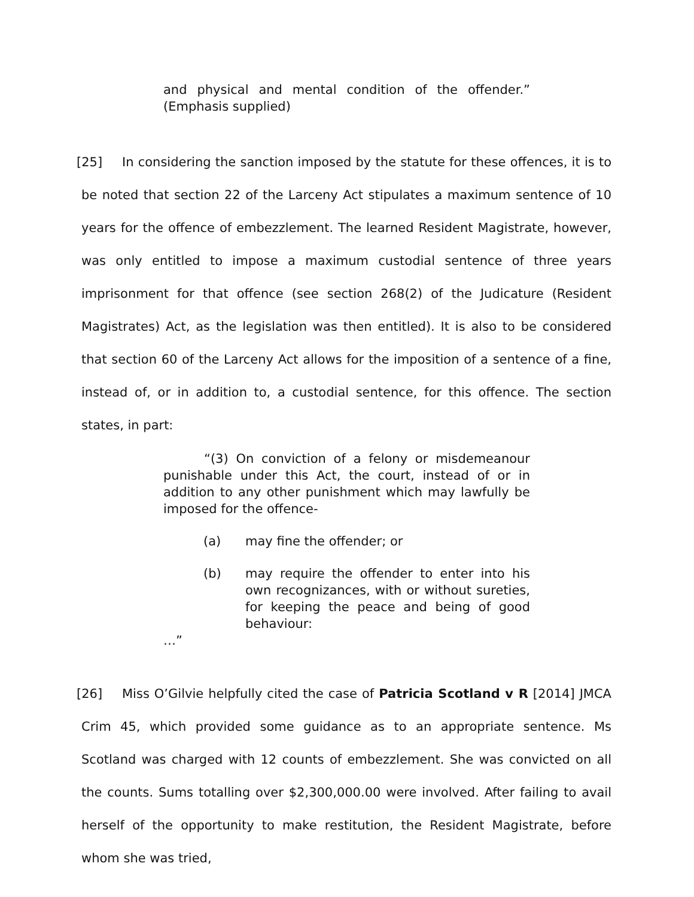and physical and mental condition of the offender.” (Emphasis supplied)
[25] In considering the sanction imposed by the statute for these offences, it is to be noted that section 22 of the Larceny Act stipulates a maximum sentence of 10 years for the offence of embezzlement. The learned Resident Magistrate, however, was only entitled to impose a maximum custodial sentence of three years imprisonment for that offence (see section 268(2) of the Judicature (Resident Magistrates) Act, as the legislation was then entitled). It is also to be considered that section 60 of the Larceny Act allows for the imposition of a sentence of a fine, instead of, or in addition to, a custodial sentence, for this offence. The section states, in part:
“(3) On conviction of a felony or misdemeanour punishable under this Act, the court, instead of or in addition to any other punishment which may lawfully be imposed for the offence-
(a) may fine the offender; or
(b) may require the offender to enter into his own recognizances, with or without sureties, for keeping the peace and being of good behaviour:
…”
[26] Miss O’Gilvie helpfully cited the case of Patricia Scotland v R [2014] JMCA Crim 45, which provided some guidance as to an appropriate sentence. Ms Scotland was charged with 12 counts of embezzlement. She was convicted on all the counts. Sums totalling over $2,300,000.00 were involved. After failing to avail herself of the opportunity to make restitution, the Resident Magistrate, before whom she was tried,